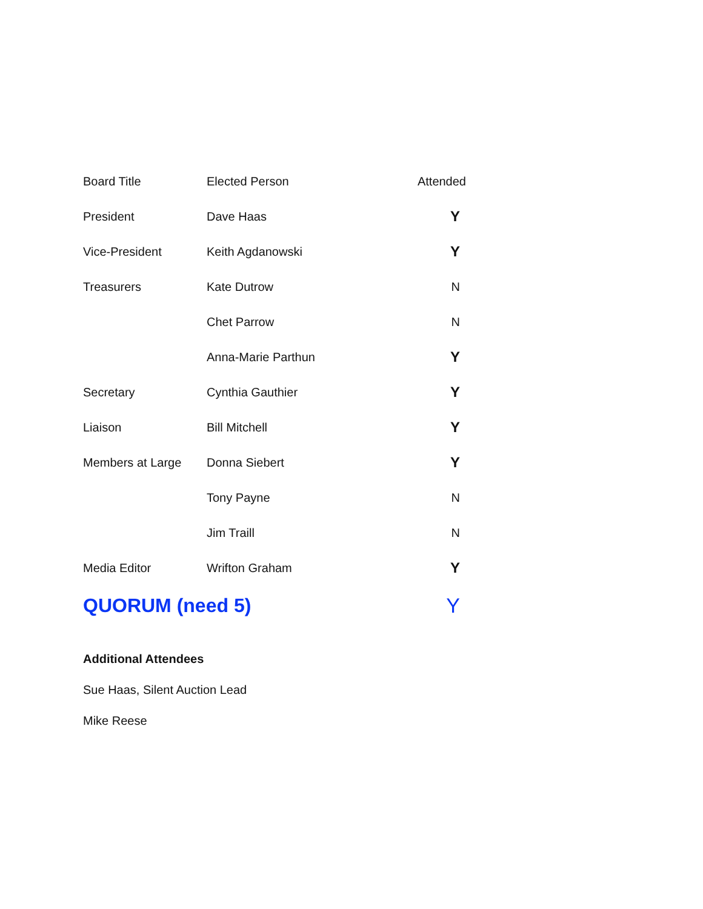| Board Title | Elected Person | Attended |
| --- | --- | --- |
| President | Dave Haas | Y |
| Vice-President | Keith Agdanowski | Y |
| Treasurers | Kate Dutrow | N |
| | Chet Parrow | N |
| | Anna-Marie Parthun | Y |
| Secretary | Cynthia Gauthier | Y |
| Liaison | Bill Mitchell | Y |
| Members at Large | Donna Siebert | Y |
| | Tony Payne | N |
| | Jim Traill | N |
| Media Editor | Wrifton Graham | Y |
| QUORUM (need 5) | | Y |
Additional Attendees
Sue Haas, Silent Auction Lead
Mike Reese